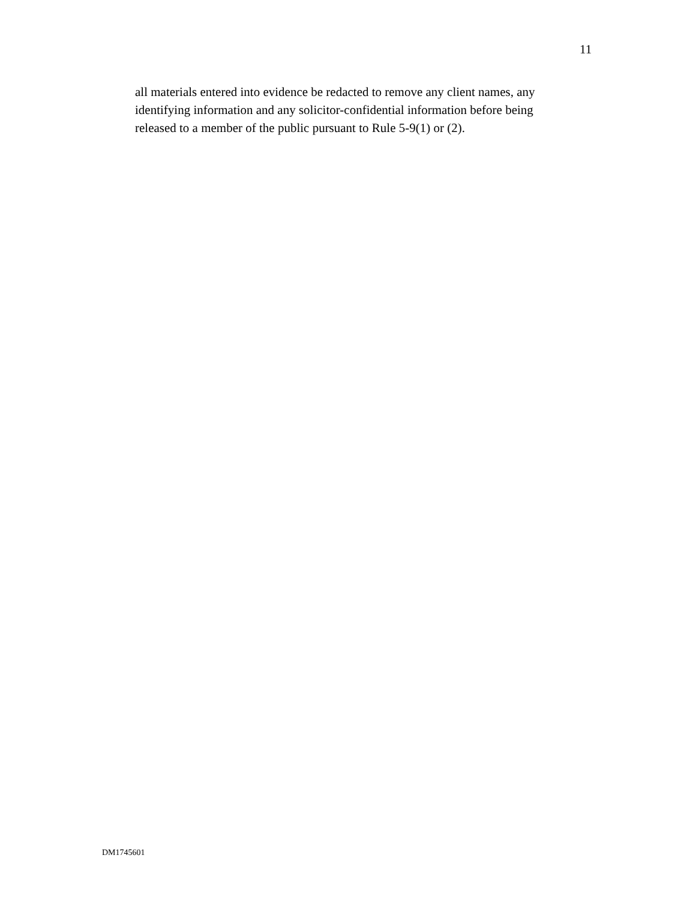11
all materials entered into evidence be redacted to remove any client names, any
identifying information and any solicitor-confidential information before being
released to a member of the public pursuant to Rule 5-9(1) or (2).
DM1745601